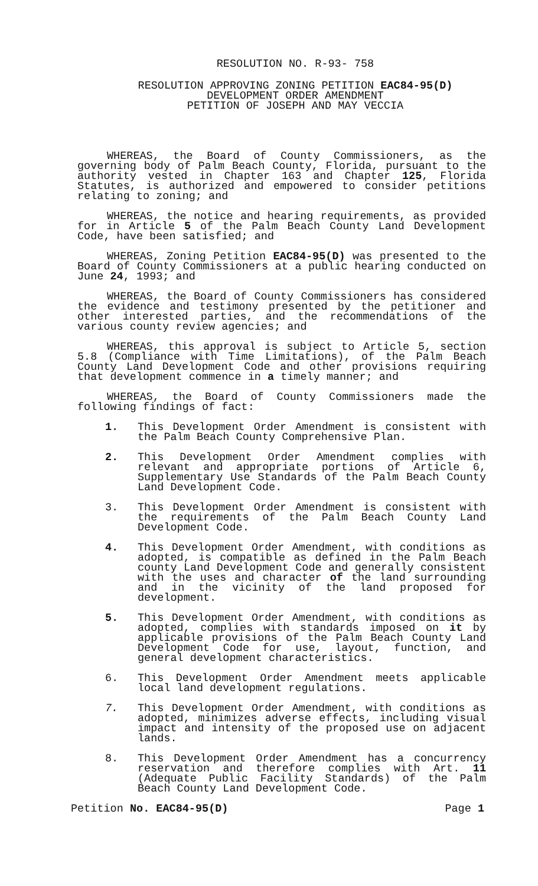RESOLUTION NO. R-93- 758
RESOLUTION APPROVING ZONING PETITION EAC84-95(D)
DEVELOPMENT ORDER AMENDMENT
PETITION OF JOSEPH AND MAY VECCIA
WHEREAS, the Board of County Commissioners, as the governing body of Palm Beach County, Florida, pursuant to the authority vested in Chapter 163 and Chapter 125, Florida Statutes, is authorized and empowered to consider petitions relating to zoning; and
WHEREAS, the notice and hearing requirements, as provided for in Article 5 of the Palm Beach County Land Development Code, have been satisfied; and
WHEREAS, Zoning Petition EAC84-95(D) was presented to the Board of County Commissioners at a public hearing conducted on June 24, 1993; and
WHEREAS, the Board of County Commissioners has considered the evidence and testimony presented by the petitioner and other interested parties, and the recommendations of the various county review agencies; and
WHEREAS, this approval is subject to Article 5, section 5.8 (Compliance with Time Limitations), of the Palm Beach County Land Development Code and other provisions requiring that development commence in a timely manner; and
WHEREAS, the Board of County Commissioners made the following findings of fact:
1. This Development Order Amendment is consistent with the Palm Beach County Comprehensive Plan.
2. This Development Order Amendment complies with relevant and appropriate portions of Article 6, Supplementary Use Standards of the Palm Beach County Land Development Code.
3. This Development Order Amendment is consistent with the requirements of the Palm Beach County Land Development Code.
4. This Development Order Amendment, with conditions as adopted, is compatible as defined in the Palm Beach county Land Development Code and generally consistent with the uses and character of the land surrounding and in the vicinity of the land proposed for development.
5. This Development Order Amendment, with conditions as adopted, complies with standards imposed on it by applicable provisions of the Palm Beach County Land Development Code for use, layout, function, and general development characteristics.
6. This Development Order Amendment meets applicable local land development regulations.
7. This Development Order Amendment, with conditions as adopted, minimizes adverse effects, including visual impact and intensity of the proposed use on adjacent lands.
8. This Development Order Amendment has a concurrency reservation and therefore complies with Art. 11 (Adequate Public Facility Standards) of the Palm Beach County Land Development Code.
Petition No. EAC84-95(D) Page 1